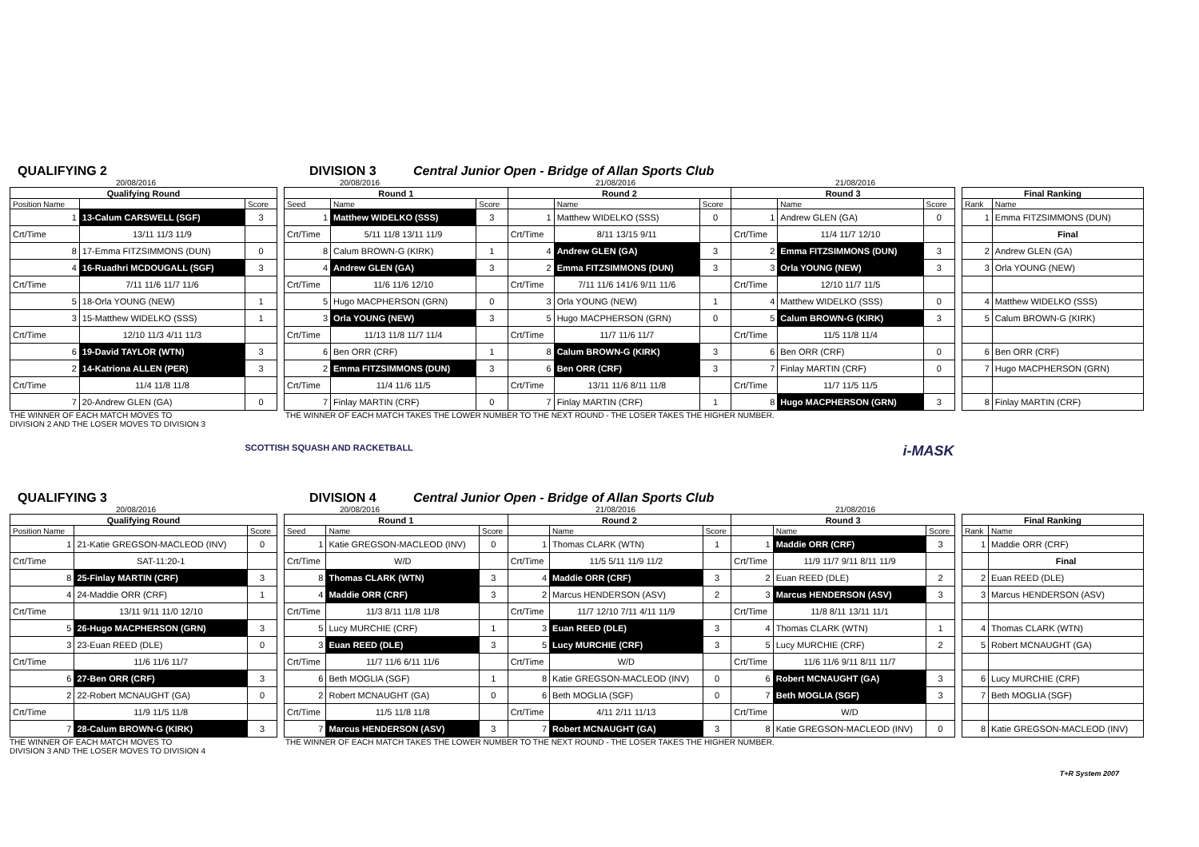QUALIFYING 2
DIVISION 3
Central Junior Open - Bridge of Allan Sports Club
20/08/2016 20/08/2016 21/08/2016 21/08/2016
| Qualifying Round | | |
| --- | --- | --- |
| Position Name | | Score |
| 1 | 13-Calum CARSWELL (SGF) | 3 |
| Crt/Time | 13/11 11/3 11/9 | |
| 8 | 17-Emma FITZSIMMONS (DUN) | 0 |
| 4 | 16-Ruadhri MCDOUGALL (SGF) | 3 |
| Crt/Time | 7/11 11/6 11/7 11/6 | |
| 5 | 18-Orla YOUNG (NEW) | 1 |
| 3 | 15-Matthew WIDELKO (SSS) | 1 |
| Crt/Time | 12/10 11/3 4/11 11/3 | |
| 6 | 19-David TAYLOR (WTN) | 3 |
| 2 | 14-Katriona ALLEN (PER) | 3 |
| Crt/Time | 11/4 11/8 11/8 | |
| 7 | 20-Andrew GLEN (GA) | 0 |
| Round 1 | | | Round 2 | | | Round 3 | | |
| --- | --- | --- | --- | --- | --- | --- | --- | --- |
| Seed | Name | Score | | Name | Score | | Name | Score |
| 1 | Matthew WIDELKO (SSS) | 3 | 1 | Matthew WIDELKO (SSS) | 0 | 1 | Andrew GLEN (GA) | 0 |
| Crt/Time | 5/11 11/8 13/11 11/9 | | Crt/Time | 8/11 13/15 9/11 | | Crt/Time | 11/4 11/7 12/10 | |
| 8 | Calum BROWN-G (KIRK) | 1 | 4 | Andrew GLEN (GA) | 3 | 2 | Emma FITZSIMMONS (DUN) | 3 |
| 4 | Andrew GLEN (GA) | 3 | 2 | Emma FITZSIMMONS (DUN) | 3 | 3 | Orla YOUNG (NEW) | 3 |
| Crt/Time | 11/6 11/6 12/10 | | Crt/Time | 7/11 11/6 141/6 9/11 11/6 | | Crt/Time | 12/10 11/7 11/5 | |
| 5 | Hugo MACPHERSON (GRN) | 0 | 3 | Orla YOUNG (NEW) | 1 | 4 | Matthew WIDELKO (SSS) | 0 |
| 3 | Orla YOUNG (NEW) | 3 | 5 | Hugo MACPHERSON (GRN) | 0 | 5 | Calum BROWN-G (KIRK) | 3 |
| Crt/Time | 11/13 11/8 11/7 11/4 | | Crt/Time | 11/7 11/6 11/7 | | Crt/Time | 11/5 11/8 11/4 | |
| 6 | Ben ORR (CRF) | 1 | 8 | Calum BROWN-G (KIRK) | 3 | 6 | Ben ORR (CRF) | 0 |
| 2 | Emma FITZSIMMONS (DUN) | 3 | 6 | Ben ORR (CRF) | 3 | 7 | Finlay MARTIN (CRF) | 0 |
| Crt/Time | 11/4 11/6 11/5 | | Crt/Time | 13/11 11/6 8/11 11/8 | | Crt/Time | 11/7 11/5 11/5 | |
| 7 | Finlay MARTIN (CRF) | 0 | 7 | Finlay MARTIN (CRF) | 1 | 8 | Hugo MACPHERSON (GRN) | 3 |
| Final Ranking | |
| --- | --- |
| Rank | Name |
| 1 | Emma FITZSIMMONS (DUN) |
| | Final |
| 2 | Andrew GLEN (GA) |
| 3 | Orla YOUNG (NEW) |
| 4 | Matthew WIDELKO (SSS) |
| 5 | Calum BROWN-G (KIRK) |
| 6 | Ben ORR (CRF) |
| 7 | Hugo MACPHERSON (GRN) |
| 8 | Finlay MARTIN (CRF) |
THE WINNER OF EACH MATCH MOVES TO
DIVISION 2 AND THE LOSER MOVES TO DIVISION 3
THE WINNER OF EACH MATCH TAKES THE LOWER NUMBER TO THE NEXT ROUND - THE LOSER TAKES THE HIGHER NUMBER.
SCOTTISH SQUASH AND RACKETBALL i-MASK
QUALIFYING 3
DIVISION 4
Central Junior Open - Bridge of Allan Sports Club
20/08/2016 20/08/2016 21/08/2016 21/08/2016
| Qualifying Round | | |
| --- | --- | --- |
| Position Name | | Score |
| 1 | 21-Katie GREGSON-MACLEOD (INV) | 0 |
| Crt/Time | SAT-11:20-1 | |
| 8 | 25-Finlay MARTIN (CRF) | 3 |
| 4 | 24-Maddie ORR (CRF) | 1 |
| Crt/Time | 13/11 9/11 11/0 12/10 | |
| 5 | 26-Hugo MACPHERSON (GRN) | 3 |
| 3 | 23-Euan REED (DLE) | 0 |
| Crt/Time | 11/6 11/6 11/7 | |
| 6 | 27-Ben ORR (CRF) | 3 |
| 2 | 22-Robert MCNAUGHT (GA) | 0 |
| Crt/Time | 11/9 11/5 11/8 | |
| 7 | 28-Calum BROWN-G (KIRK) | 3 |
| Round 1 | | | Round 2 | | | Round 3 | | |
| --- | --- | --- | --- | --- | --- | --- | --- | --- |
| Seed | Name | Score | | Name | Score | | Name | Score |
| 1 | Katie GREGSON-MACLEOD (INV) | 0 | 1 | Thomas CLARK (WTN) | 1 | 1 | Maddie ORR (CRF) | 3 |
| Crt/Time | W/D | | Crt/Time | 11/5 5/11 11/9 11/2 | | Crt/Time | 11/9 11/7 9/11 8/11 11/9 | |
| 8 | Thomas CLARK (WTN) | 3 | 4 | Maddie ORR (CRF) | 3 | 2 | Euan REED (DLE) | 2 |
| 4 | Maddie ORR (CRF) | 3 | 2 | Marcus HENDERSON (ASV) | 2 | 3 | Marcus HENDERSON (ASV) | 3 |
| Crt/Time | 11/3 8/11 11/8 11/8 | | Crt/Time | 11/7 12/10 7/11 4/11 11/9 | | Crt/Time | 11/8 8/11 13/11 11/1 | |
| 5 | Lucy MURCHIE (CRF) | 1 | 3 | Euan REED (DLE) | 3 | 4 | Thomas CLARK (WTN) | 1 |
| 3 | Euan REED (DLE) | 3 | 5 | Lucy MURCHIE (CRF) | 3 | 5 | Lucy MURCHIE (CRF) | 2 |
| Crt/Time | 11/7 11/6 6/11 11/6 | | Crt/Time | W/D | | Crt/Time | 11/6 11/6 9/11 8/11 11/7 | |
| 6 | Beth MOGLIA (SGF) | 1 | 8 | Katie GREGSON-MACLEOD (INV) | 0 | 6 | Robert MCNAUGHT (GA) | 3 |
| 2 | Robert MCNAUGHT (GA) | 0 | 6 | Beth MOGLIA (SGF) | 0 | 7 | Beth MOGLIA (SGF) | 3 |
| Crt/Time | 11/5 11/8 11/8 | | Crt/Time | 4/11 2/11 11/13 | | Crt/Time | W/D | |
| 7 | Marcus HENDERSON (ASV) | 3 | 7 | Robert MCNAUGHT (GA) | 3 | 8 | Katie GREGSON-MACLEOD (INV) | 0 |
| Final Ranking | |
| --- | --- |
| Rank | Name |
| 1 | Maddie ORR (CRF) |
| | Final |
| 2 | Euan REED (DLE) |
| 3 | Marcus HENDERSON (ASV) |
| 4 | Thomas CLARK (WTN) |
| 5 | Robert MCNAUGHT (GA) |
| 6 | Lucy MURCHIE (CRF) |
| 7 | Beth MOGLIA (SGF) |
| 8 | Katie GREGSON-MACLEOD (INV) |
THE WINNER OF EACH MATCH MOVES TO
DIVISION 3 AND THE LOSER MOVES TO DIVISION 4
THE WINNER OF EACH MATCH TAKES THE LOWER NUMBER TO THE NEXT ROUND - THE LOSER TAKES THE HIGHER NUMBER.
T+R System 2007